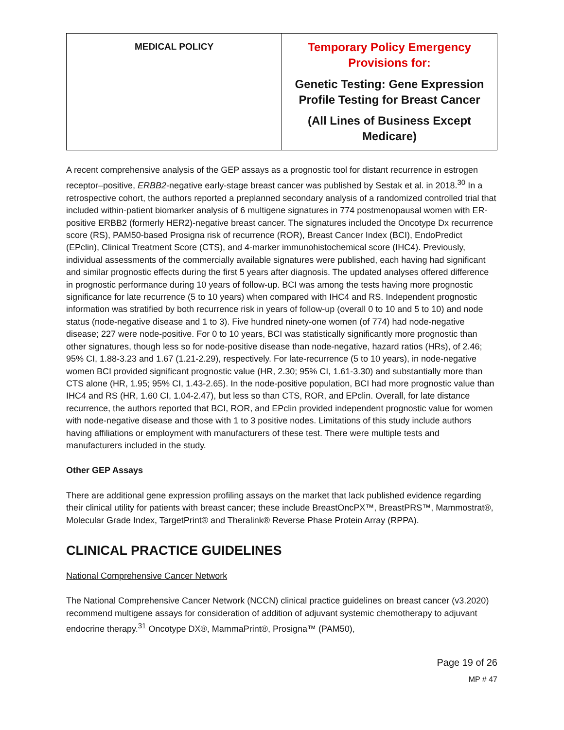| MEDICAL POLICY | Temporary Policy Emergency Provisions for: Genetic Testing: Gene Expression Profile Testing for Breast Cancer (All Lines of Business Except Medicare) |
A recent comprehensive analysis of the GEP assays as a prognostic tool for distant recurrence in estrogen receptor–positive, ERBB2-negative early-stage breast cancer was published by Sestak et al. in 2018.<sup>30</sup> In a retrospective cohort, the authors reported a preplanned secondary analysis of a randomized controlled trial that included within-patient biomarker analysis of 6 multigene signatures in 774 postmenopausal women with ER-positive ERBB2 (formerly HER2)-negative breast cancer. The signatures included the Oncotype Dx recurrence score (RS), PAM50-based Prosigna risk of recurrence (ROR), Breast Cancer Index (BCI), EndoPredict (EPclin), Clinical Treatment Score (CTS), and 4-marker immunohistochemical score (IHC4). Previously, individual assessments of the commercially available signatures were published, each having had significant and similar prognostic effects during the first 5 years after diagnosis. The updated analyses offered difference in prognostic performance during 10 years of follow-up. BCI was among the tests having more prognostic significance for late recurrence (5 to 10 years) when compared with IHC4 and RS. Independent prognostic information was stratified by both recurrence risk in years of follow-up (overall 0 to 10 and 5 to 10) and node status (node-negative disease and 1 to 3). Five hundred ninety-one women (of 774) had node-negative disease; 227 were node-positive. For 0 to 10 years, BCI was statistically significantly more prognostic than other signatures, though less so for node-positive disease than node-negative, hazard ratios (HRs), of 2.46; 95% CI, 1.88-3.23 and 1.67 (1.21-2.29), respectively. For late-recurrence (5 to 10 years), in node-negative women BCI provided significant prognostic value (HR, 2.30; 95% CI, 1.61-3.30) and substantially more than CTS alone (HR, 1.95; 95% CI, 1.43-2.65). In the node-positive population, BCI had more prognostic value than IHC4 and RS (HR, 1.60 CI, 1.04-2.47), but less so than CTS, ROR, and EPclin. Overall, for late distance recurrence, the authors reported that BCI, ROR, and EPclin provided independent prognostic value for women with node-negative disease and those with 1 to 3 positive nodes. Limitations of this study include authors having affiliations or employment with manufacturers of these test. There were multiple tests and manufacturers included in the study.
Other GEP Assays
There are additional gene expression profiling assays on the market that lack published evidence regarding their clinical utility for patients with breast cancer; these include BreastOncPX™, BreastPRS™, Mammostrat®, Molecular Grade Index, TargetPrint® and Theralink® Reverse Phase Protein Array (RPPA).
CLINICAL PRACTICE GUIDELINES
National Comprehensive Cancer Network
The National Comprehensive Cancer Network (NCCN) clinical practice guidelines on breast cancer (v3.2020) recommend multigene assays for consideration of addition of adjuvant systemic chemotherapy to adjuvant endocrine therapy.<sup>31</sup> Oncotype DX®, MammaPrint®, Prosigna™ (PAM50),
Page 19 of 26
MP # 47